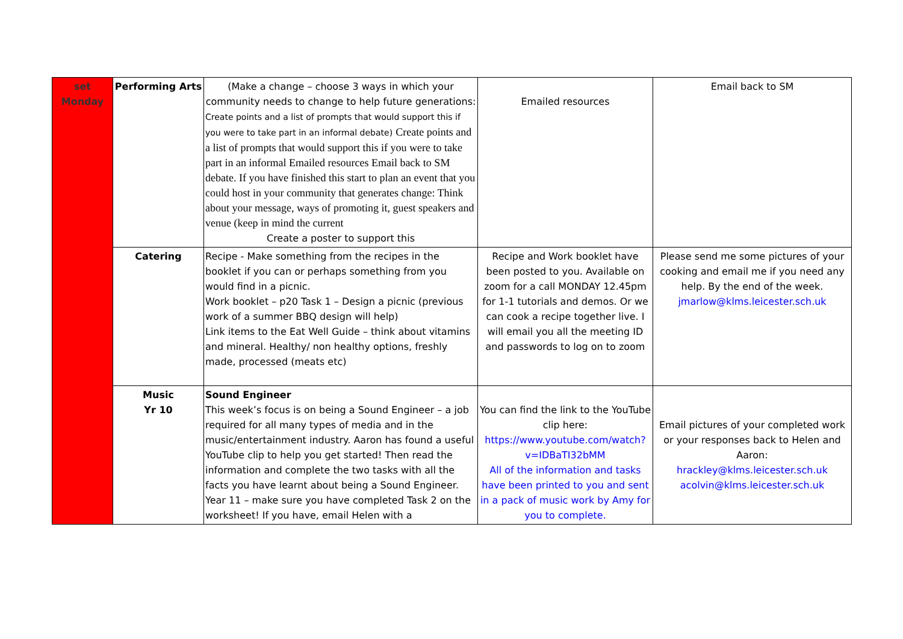| set Monday | Performing Arts | (Make a change – choose 3 ways in which your community needs to change to help future generations: Create points and a list of prompts that would support this if you were to take part in an informal debate) Create points and a list of prompts that would support this if you were to take part in an informal Emailed resources Email back to SM debate. If you have finished this start to plan an event that you could host in your community that generates change: Think about your message, ways of promoting it, guest speakers and venue (keep in mind the current Create a poster to support this | Emailed resources | Email back to SM |
| | Catering | Recipe - Make something from the recipes in the booklet if you can or perhaps something from you would find in a picnic. Work booklet – p20 Task 1 – Design a picnic (previous work of a summer BBQ design will help) Link items to the Eat Well Guide – think about vitamins and mineral. Healthy/ non healthy options, freshly made, processed (meats etc) | Recipe and Work booklet have been posted to you. Available on zoom for a call MONDAY 12.45pm for 1-1 tutorials and demos. Or we can cook a recipe together live. I will email you all the meeting ID and passwords to log on to zoom | Please send me some pictures of your cooking and email me if you need any help. By the end of the week. jmarlow@klms.leicester.sch.uk |
| | Music Yr 10 | Sound Engineer This week’s focus is on being a Sound Engineer – a job required for all many types of media and in the music/entertainment industry. Aaron has found a useful YouTube clip to help you get started! Then read the information and complete the two tasks with all the facts you have learnt about being a Sound Engineer. Year 11 – make sure you have completed Task 2 on the worksheet! If you have, email Helen with a | You can find the link to the YouTube clip here: https://www.youtube.com/watch?v=IDBaTI32bMM All of the information and tasks have been printed to you and sent in a pack of music work by Amy for you to complete. | Email pictures of your completed work or your responses back to Helen and Aaron: hrackley@klms.leicester.sch.uk acolvin@klms.leicester.sch.uk |